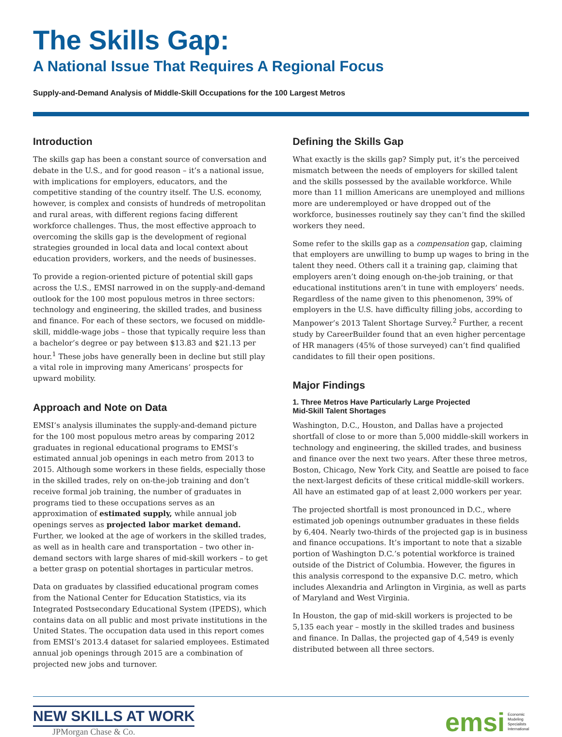The Skills Gap:
A National Issue That Requires A Regional Focus
Supply-and-Demand Analysis of Middle-Skill Occupations for the 100 Largest Metros
Introduction
The skills gap has been a constant source of conversation and debate in the U.S., and for good reason – it’s a national issue, with implications for employers, educators, and the competitive standing of the country itself. The U.S. economy, however, is complex and consists of hundreds of metropolitan and rural areas, with different regions facing different workforce challenges. Thus, the most effective approach to overcoming the skills gap is the development of regional strategies grounded in local data and local context about education providers, workers, and the needs of businesses.
To provide a region-oriented picture of potential skill gaps across the U.S., EMSI narrowed in on the supply-and-demand outlook for the 100 most populous metros in three sectors: technology and engineering, the skilled trades, and business and finance. For each of these sectors, we focused on middle-skill, middle-wage jobs – those that typically require less than a bachelor’s degree or pay between $13.83 and $21.13 per hour.<sup>1</sup> These jobs have generally been in decline but still play a vital role in improving many Americans’ prospects for upward mobility.
Approach and Note on Data
EMSI’s analysis illuminates the supply-and-demand picture for the 100 most populous metro areas by comparing 2012 graduates in regional educational programs to EMSI’s estimated annual job openings in each metro from 2013 to 2015. Although some workers in these fields, especially those in the skilled trades, rely on on-the-job training and don’t receive formal job training, the number of graduates in programs tied to these occupations serves as an approximation of estimated supply, while annual job openings serves as projected labor market demand. Further, we looked at the age of workers in the skilled trades, as well as in health care and transportation – two other in-demand sectors with large shares of mid-skill workers – to get a better grasp on potential shortages in particular metros.
Data on graduates by classified educational program comes from the National Center for Education Statistics, via its Integrated Postsecondary Educational System (IPEDS), which contains data on all public and most private institutions in the United States. The occupation data used in this report comes from EMSI’s 2013.4 dataset for salaried employees. Estimated annual job openings through 2015 are a combination of projected new jobs and turnover.
Defining the Skills Gap
What exactly is the skills gap? Simply put, it’s the perceived mismatch between the needs of employers for skilled talent and the skills possessed by the available workforce. While more than 11 million Americans are unemployed and millions more are underemployed or have dropped out of the workforce, businesses routinely say they can’t find the skilled workers they need.
Some refer to the skills gap as a compensation gap, claiming that employers are unwilling to bump up wages to bring in the talent they need. Others call it a training gap, claiming that employers aren’t doing enough on-the-job training, or that educational institutions aren’t in tune with employers’ needs. Regardless of the name given to this phenomenon, 39% of employers in the U.S. have difficulty filling jobs, according to Manpower’s 2013 Talent Shortage Survey.<sup>2</sup> Further, a recent study by CareerBuilder found that an even higher percentage of HR managers (45% of those surveyed) can’t find qualified candidates to fill their open positions.
Major Findings
1. Three Metros Have Particularly Large Projected
Mid-Skill Talent Shortages
Washington, D.C., Houston, and Dallas have a projected shortfall of close to or more than 5,000 middle-skill workers in technology and engineering, the skilled trades, and business and finance over the next two years. After these three metros, Boston, Chicago, New York City, and Seattle are poised to face the next-largest deficits of these critical middle-skill workers. All have an estimated gap of at least 2,000 workers per year.
The projected shortfall is most pronounced in D.C., where estimated job openings outnumber graduates in these fields by 6,404. Nearly two-thirds of the projected gap is in business and finance occupations. It’s important to note that a sizable portion of Washington D.C.’s potential workforce is trained outside of the District of Columbia. However, the figures in this analysis correspond to the expansive D.C. metro, which includes Alexandria and Arlington in Virginia, as well as parts of Maryland and West Virginia.
In Houston, the gap of mid-skill workers is projected to be 5,135 each year – mostly in the skilled trades and business and finance. In Dallas, the projected gap of 4,549 is evenly distributed between all three sectors.
NEW SKILLS AT WORK
JPMorgan Chase & Co.
emsi Economic
Modeling
Specialists
International